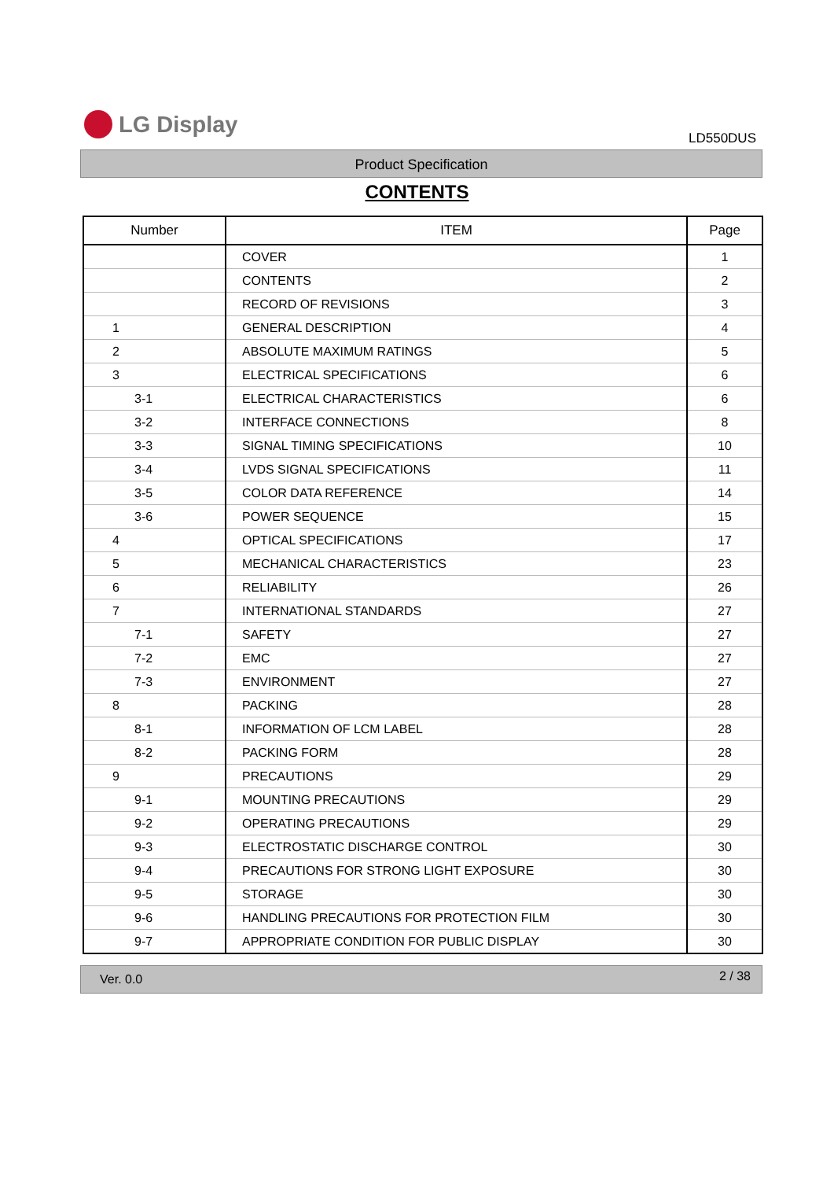LG Display
LD550DUS
Product Specification
CONTENTS
| Number | ITEM | Page |
| --- | --- | --- |
| | COVER | 1 |
| | CONTENTS | 2 |
| | RECORD OF REVISIONS | 3 |
| 1 | GENERAL DESCRIPTION | 4 |
| 2 | ABSOLUTE MAXIMUM RATINGS | 5 |
| 3 | ELECTRICAL SPECIFICATIONS | 6 |
| 3-1 | ELECTRICAL CHARACTERISTICS | 6 |
| 3-2 | INTERFACE CONNECTIONS | 8 |
| 3-3 | SIGNAL TIMING SPECIFICATIONS | 10 |
| 3-4 | LVDS SIGNAL SPECIFICATIONS | 11 |
| 3-5 | COLOR DATA REFERENCE | 14 |
| 3-6 | POWER SEQUENCE | 15 |
| 4 | OPTICAL SPECIFICATIONS | 17 |
| 5 | MECHANICAL CHARACTERISTICS | 23 |
| 6 | RELIABILITY | 26 |
| 7 | INTERNATIONAL STANDARDS | 27 |
| 7-1 | SAFETY | 27 |
| 7-2 | EMC | 27 |
| 7-3 | ENVIRONMENT | 27 |
| 8 | PACKING | 28 |
| 8-1 | INFORMATION OF LCM LABEL | 28 |
| 8-2 | PACKING FORM | 28 |
| 9 | PRECAUTIONS | 29 |
| 9-1 | MOUNTING PRECAUTIONS | 29 |
| 9-2 | OPERATING PRECAUTIONS | 29 |
| 9-3 | ELECTROSTATIC DISCHARGE CONTROL | 30 |
| 9-4 | PRECAUTIONS FOR STRONG LIGHT EXPOSURE | 30 |
| 9-5 | STORAGE | 30 |
| 9-6 | HANDLING PRECAUTIONS FOR PROTECTION FILM | 30 |
| 9-7 | APPROPRIATE CONDITION FOR PUBLIC DISPLAY | 30 |
Ver. 0.0 2 / 38